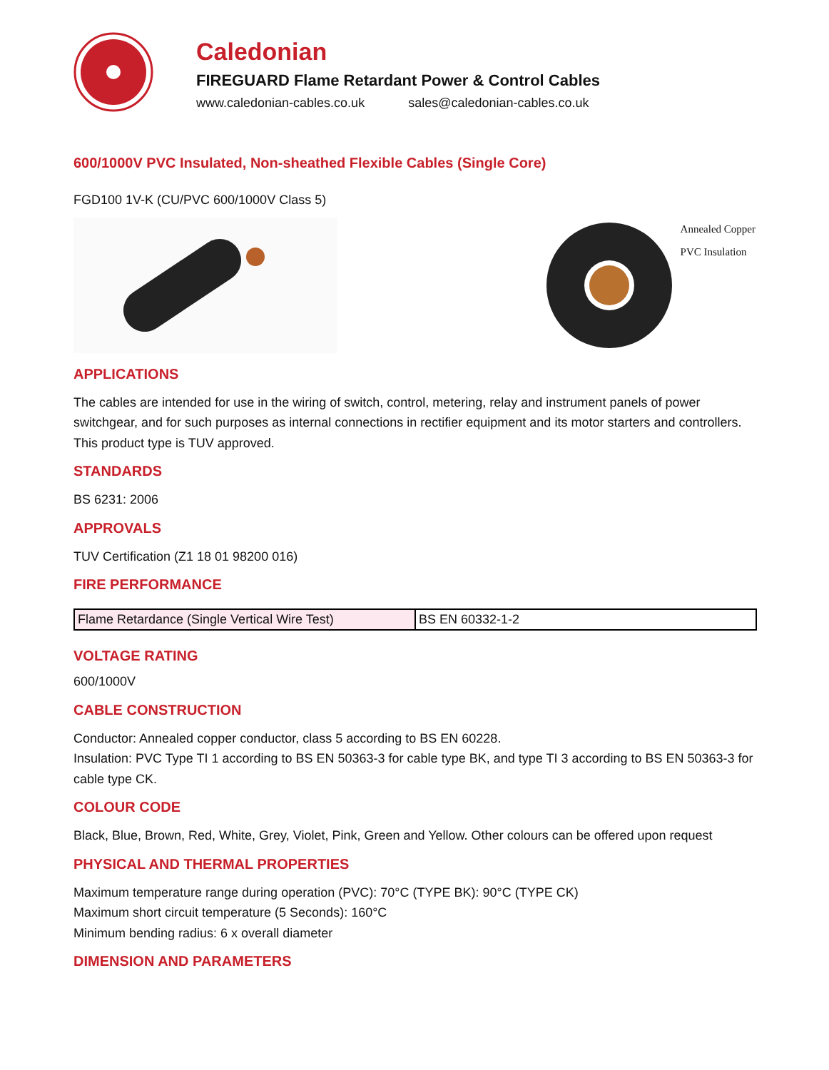Caledonian
FIREGUARD Flame Retardant Power & Control Cables
www.caledonian-cables.co.uk sales@caledonian-cables.co.uk
600/1000V PVC Insulated, Non-sheathed Flexible Cables (Single Core)
FGD100 1V-K (CU/PVC 600/1000V Class 5)
Annealed Copper
PVC Insulation
APPLICATIONS
The cables are intended for use in the wiring of switch, control, metering, relay and instrument panels of power switchgear, and for such purposes as internal connections in rectifier equipment and its motor starters and controllers. This product type is TUV approved.
STANDARDS
BS 6231: 2006
APPROVALS
TUV Certification (Z1 18 01 98200 016)
FIRE PERFORMANCE
| Flame Retardance (Single Vertical Wire Test) | BS EN 60332-1-2 |
VOLTAGE RATING
600/1000V
CABLE CONSTRUCTION
Conductor: Annealed copper conductor, class 5 according to BS EN 60228.
Insulation: PVC Type TI 1 according to BS EN 50363-3 for cable type BK, and type TI 3 according to BS EN 50363-3 for cable type CK.
COLOUR CODE
Black, Blue, Brown, Red, White, Grey, Violet, Pink, Green and Yellow. Other colours can be offered upon request
PHYSICAL AND THERMAL PROPERTIES
Maximum temperature range during operation (PVC): 70°C (TYPE BK): 90°C (TYPE CK)
Maximum short circuit temperature (5 Seconds): 160°C
Minimum bending radius: 6 x overall diameter
DIMENSION AND PARAMETERS